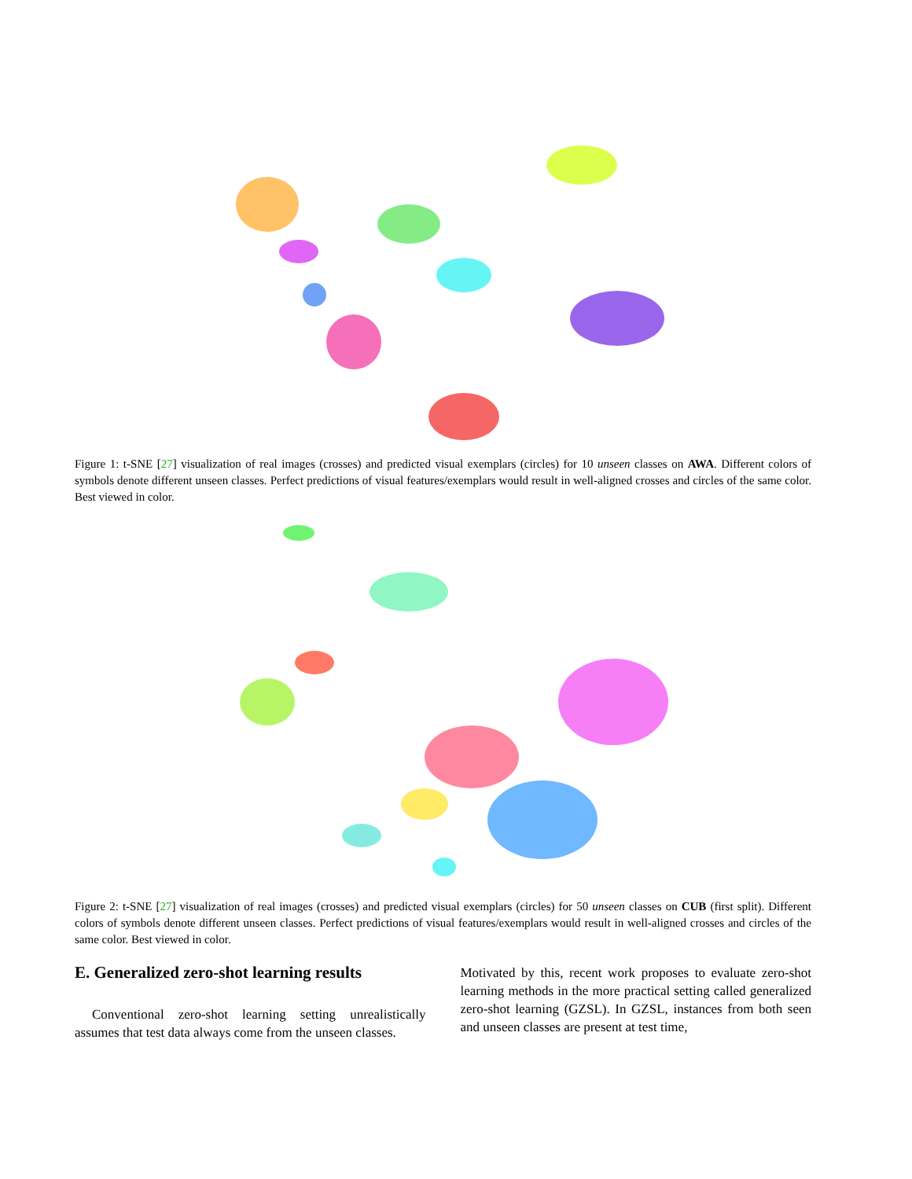Figure 1: t-SNE [27] visualization of real images (crosses) and predicted visual exemplars (circles) for 10 unseen classes on AWA. Different colors of symbols denote different unseen classes. Perfect predictions of visual features/exemplars would result in well-aligned crosses and circles of the same color. Best viewed in color.
Figure 2: t-SNE [27] visualization of real images (crosses) and predicted visual exemplars (circles) for 50 unseen classes on CUB (first split). Different colors of symbols denote different unseen classes. Perfect predictions of visual features/exemplars would result in well-aligned crosses and circles of the same color. Best viewed in color.
E. Generalized zero-shot learning results
Conventional zero-shot learning setting unrealistically assumes that test data always come from the unseen classes.
Motivated by this, recent work proposes to evaluate zero-shot learning methods in the more practical setting called generalized zero-shot learning (GZSL). In GZSL, instances from both seen and unseen classes are present at test time,